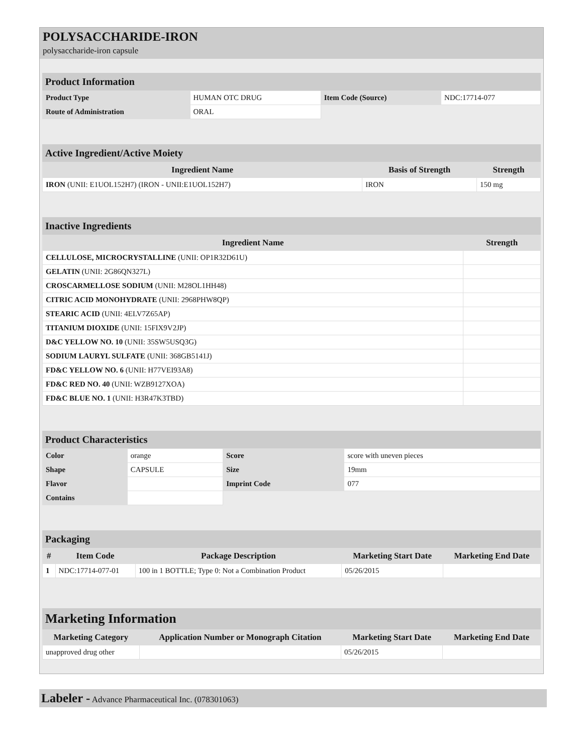POLYSACCHARIDE-IRON
polysaccharide-iron capsule
Product Information
| Product Type | HUMAN OTC DRUG | Item Code (Source) | NDC:17714-077 |
| Route of Administration | ORAL | | |
Active Ingredient/Active Moiety
| Ingredient Name | Basis of Strength | Strength |
| --- | --- | --- |
| IRON (UNII: E1UOL152H7) (IRON - UNII:E1UOL152H7) | IRON | 150 mg |
Inactive Ingredients
| Ingredient Name | Strength |
| --- | --- |
| CELLULOSE, MICROCRYSTALLINE (UNII: OP1R32D61U) | |
| GELATIN (UNII: 2G86QN327L) | |
| CROSCARMELLOSE SODIUM (UNII: M28OL1HH48) | |
| CITRIC ACID MONOHYDRATE (UNII: 2968PHW8QP) | |
| STEARIC ACID (UNII: 4ELV7Z65AP) | |
| TITANIUM DIOXIDE (UNII: 15FIX9V2JP) | |
| D&C YELLOW NO. 10 (UNII: 35SW5USQ3G) | |
| SODIUM LAURYL SULFATE (UNII: 368GB5141J) | |
| FD&C YELLOW NO. 6 (UNII: H77VEI93A8) | |
| FD&C RED NO. 40 (UNII: WZB9127XOA) | |
| FD&C BLUE NO. 1 (UNII: H3R47K3TBD) | |
Product Characteristics
| Color | orange | Score | score with uneven pieces |
| Shape | CAPSULE | Size | 19mm |
| Flavor | | Imprint Code | 077 |
| Contains | | | |
Packaging
| # | Item Code | Package Description | Marketing Start Date | Marketing End Date |
| --- | --- | --- | --- | --- |
| 1 | NDC:17714-077-01 | 100 in 1 BOTTLE; Type 0: Not a Combination Product | 05/26/2015 | |
Marketing Information
| Marketing Category | Application Number or Monograph Citation | Marketing Start Date | Marketing End Date |
| --- | --- | --- | --- |
| unapproved drug other | | 05/26/2015 | |
Labeler - Advance Pharmaceutical Inc. (078301063)